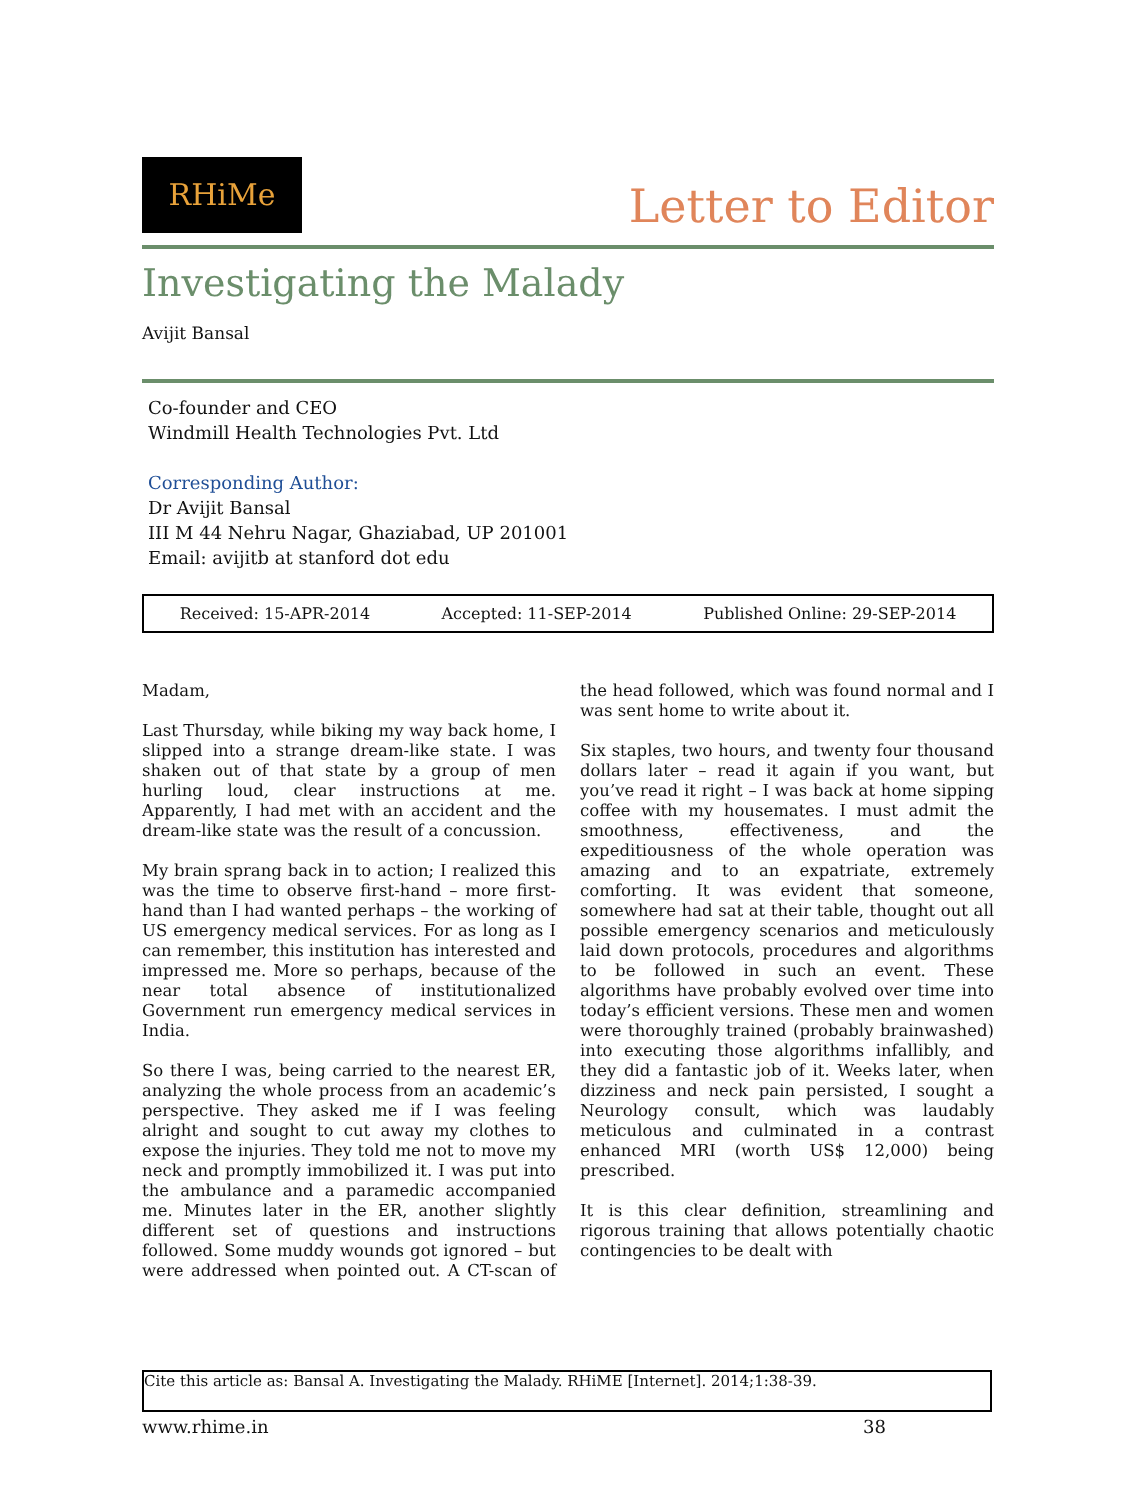RHiMe
Letter to Editor
Investigating the Malady
Avijit Bansal
Co-founder and CEO
Windmill Health Technologies Pvt. Ltd
Corresponding Author:
Dr Avijit Bansal
III M 44 Nehru Nagar, Ghaziabad, UP 201001
Email: avijitb at stanford dot edu
Received: 15-APR-2014 Accepted: 11-SEP-2014 Published Online: 29-SEP-2014
Madam,
Last Thursday, while biking my way back home, I slipped into a strange dream-like state. I was shaken out of that state by a group of men hurling loud, clear instructions at me. Apparently, I had met with an accident and the dream-like state was the result of a concussion.
My brain sprang back in to action; I realized this was the time to observe first-hand – more first-hand than I had wanted perhaps – the working of US emergency medical services. For as long as I can remember, this institution has interested and impressed me. More so perhaps, because of the near total absence of institutionalized Government run emergency medical services in India.
So there I was, being carried to the nearest ER, analyzing the whole process from an academic’s perspective. They asked me if I was feeling alright and sought to cut away my clothes to expose the injuries. They told me not to move my neck and promptly immobilized it. I was put into the ambulance and a paramedic accompanied me. Minutes later in the ER, another slightly different set of questions and instructions followed. Some muddy wounds got ignored – but were addressed when pointed out. A CT-scan of the head followed, which was found normal and I was sent home to write about it.
Six staples, two hours, and twenty four thousand dollars later – read it again if you want, but you’ve read it right – I was back at home sipping coffee with my housemates. I must admit the smoothness, effectiveness, and the expeditiousness of the whole operation was amazing and to an expatriate, extremely comforting. It was evident that someone, somewhere had sat at their table, thought out all possible emergency scenarios and meticulously laid down protocols, procedures and algorithms to be followed in such an event. These algorithms have probably evolved over time into today’s efficient versions. These men and women were thoroughly trained (probably brainwashed) into executing those algorithms infallibly, and they did a fantastic job of it. Weeks later, when dizziness and neck pain persisted, I sought a Neurology consult, which was laudably meticulous and culminated in a contrast enhanced MRI (worth US$ 12,000) being prescribed.
It is this clear definition, streamlining and rigorous training that allows potentially chaotic contingencies to be dealt with
Cite this article as: Bansal A. Investigating the Malady. RHiME [Internet]. 2014;1:38-39.
www.rhime.in 38